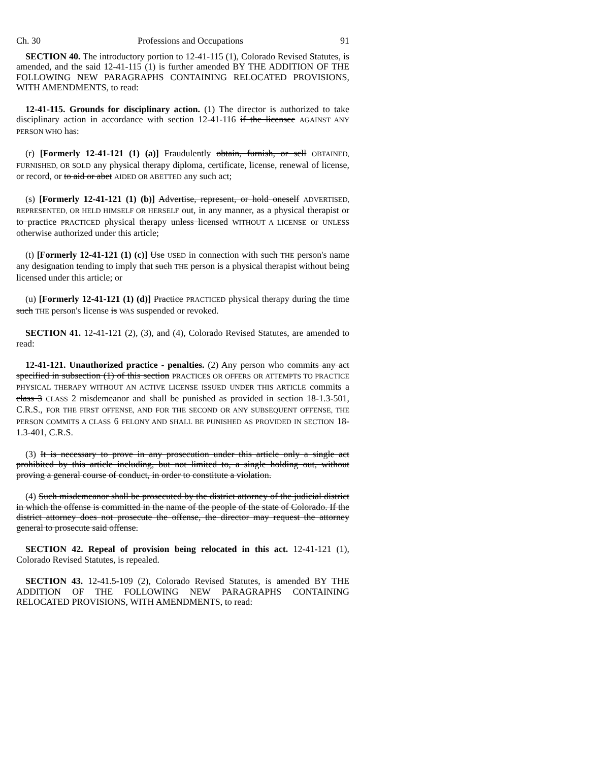Ch. 30 Professions and Occupations 91
SECTION 40. The introductory portion to 12-41-115 (1), Colorado Revised Statutes, is amended, and the said 12-41-115 (1) is further amended BY THE ADDITION OF THE FOLLOWING NEW PARAGRAPHS CONTAINING RELOCATED PROVISIONS, WITH AMENDMENTS, to read:
12-41-115. Grounds for disciplinary action. (1) The director is authorized to take disciplinary action in accordance with section 12-41-116 if the licensee AGAINST ANY PERSON WHO has:
(r) [Formerly 12-41-121 (1) (a)] Fraudulently obtain, furnish, or sell OBTAINED, FURNISHED, OR SOLD any physical therapy diploma, certificate, license, renewal of license, or record, or to aid or abet AIDED OR ABETTED any such act;
(s) [Formerly 12-41-121 (1) (b)] Advertise, represent, or hold oneself ADVERTISED, REPRESENTED, OR HELD HIMSELF OR HERSELF out, in any manner, as a physical therapist or to practice PRACTICED physical therapy unless licensed WITHOUT A LICENSE or UNLESS otherwise authorized under this article;
(t) [Formerly 12-41-121 (1) (c)] Use USED in connection with such THE person's name any designation tending to imply that such THE person is a physical therapist without being licensed under this article; or
(u) [Formerly 12-41-121 (1) (d)] Practice PRACTICED physical therapy during the time such THE person's license is WAS suspended or revoked.
SECTION 41. 12-41-121 (2), (3), and (4), Colorado Revised Statutes, are amended to read:
12-41-121. Unauthorized practice - penalties. (2) Any person who commits any act specified in subsection (1) of this section PRACTICES OR OFFERS OR ATTEMPTS TO PRACTICE PHYSICAL THERAPY WITHOUT AN ACTIVE LICENSE ISSUED UNDER THIS ARTICLE commits a class 3 CLASS 2 misdemeanor and shall be punished as provided in section 18-1.3-501, C.R.S., FOR THE FIRST OFFENSE, AND FOR THE SECOND OR ANY SUBSEQUENT OFFENSE, THE PERSON COMMITS A CLASS 6 FELONY AND SHALL BE PUNISHED AS PROVIDED IN SECTION 18-1.3-401, C.R.S.
(3) It is necessary to prove in any prosecution under this article only a single act prohibited by this article including, but not limited to, a single holding out, without proving a general course of conduct, in order to constitute a violation.
(4) Such misdemeanor shall be prosecuted by the district attorney of the judicial district in which the offense is committed in the name of the people of the state of Colorado. If the district attorney does not prosecute the offense, the director may request the attorney general to prosecute said offense.
SECTION 42. Repeal of provision being relocated in this act. 12-41-121 (1), Colorado Revised Statutes, is repealed.
SECTION 43. 12-41.5-109 (2), Colorado Revised Statutes, is amended BY THE ADDITION OF THE FOLLOWING NEW PARAGRAPHS CONTAINING RELOCATED PROVISIONS, WITH AMENDMENTS, to read: